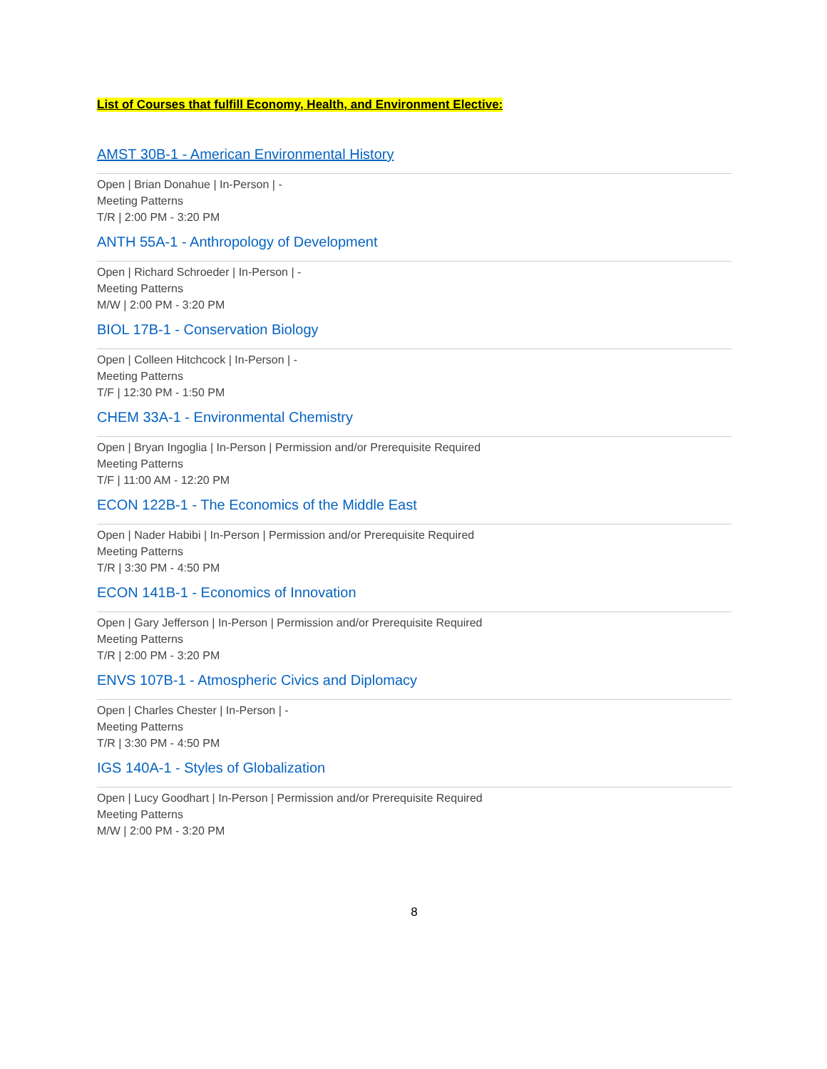List of Courses that fulfill Economy, Health, and Environment Elective:
AMST 30B-1 - American Environmental History
Open | Brian Donahue | In-Person | -
Meeting Patterns
T/R | 2:00 PM - 3:20 PM
ANTH 55A-1 - Anthropology of Development
Open | Richard Schroeder | In-Person | -
Meeting Patterns
M/W | 2:00 PM - 3:20 PM
BIOL 17B-1 - Conservation Biology
Open | Colleen Hitchcock | In-Person | -
Meeting Patterns
T/F | 12:30 PM - 1:50 PM
CHEM 33A-1 - Environmental Chemistry
Open | Bryan Ingoglia | In-Person | Permission and/or Prerequisite Required
Meeting Patterns
T/F | 11:00 AM - 12:20 PM
ECON 122B-1 - The Economics of the Middle East
Open | Nader Habibi | In-Person | Permission and/or Prerequisite Required
Meeting Patterns
T/R | 3:30 PM - 4:50 PM
ECON 141B-1 - Economics of Innovation
Open | Gary Jefferson | In-Person | Permission and/or Prerequisite Required
Meeting Patterns
T/R | 2:00 PM - 3:20 PM
ENVS 107B-1 - Atmospheric Civics and Diplomacy
Open | Charles Chester | In-Person | -
Meeting Patterns
T/R | 3:30 PM - 4:50 PM
IGS 140A-1 - Styles of Globalization
Open | Lucy Goodhart | In-Person | Permission and/or Prerequisite Required
Meeting Patterns
M/W | 2:00 PM - 3:20 PM
8